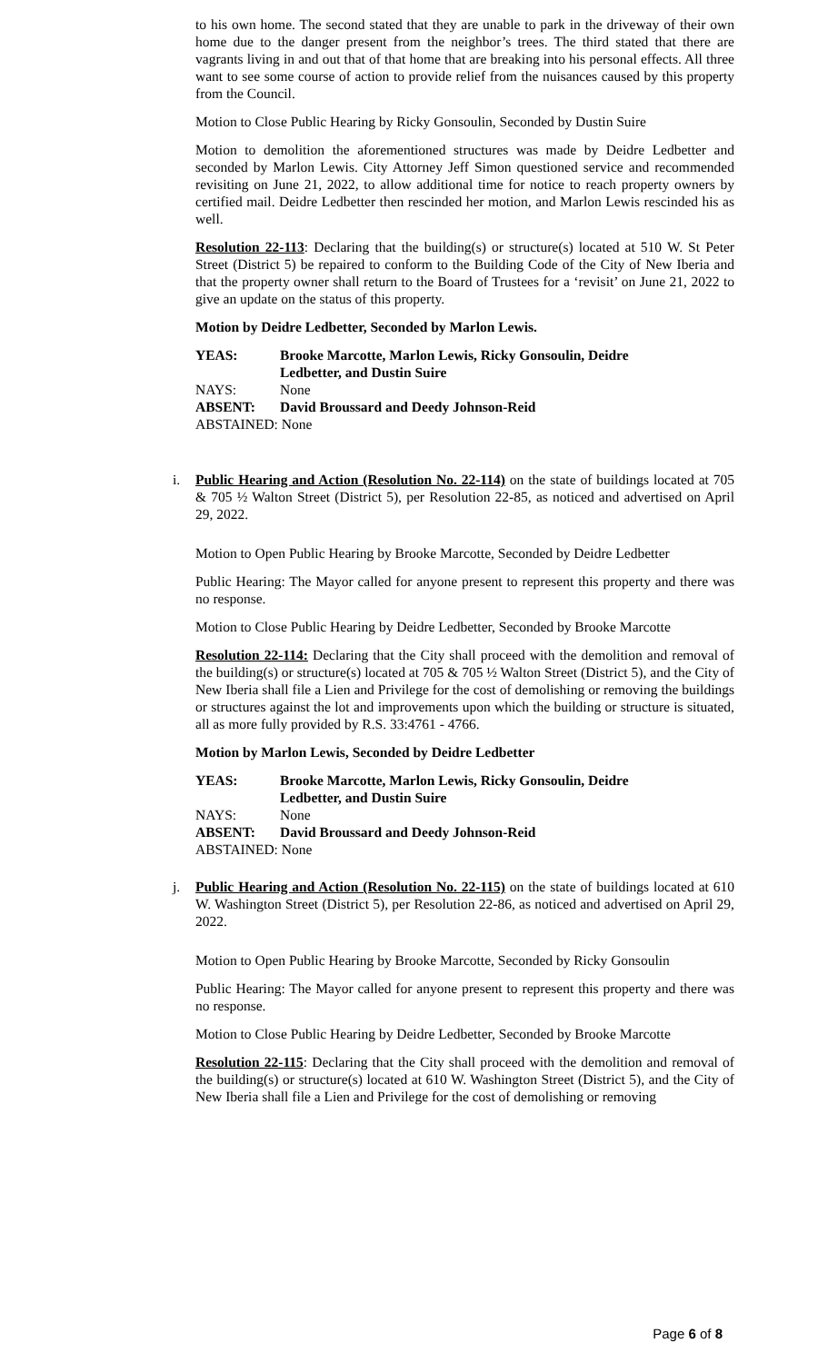to his own home. The second stated that they are unable to park in the driveway of their own home due to the danger present from the neighbor’s trees. The third stated that there are vagrants living in and out that of that home that are breaking into his personal effects. All three want to see some course of action to provide relief from the nuisances caused by this property from the Council.
Motion to Close Public Hearing by Ricky Gonsoulin, Seconded by Dustin Suire
Motion to demolition the aforementioned structures was made by Deidre Ledbetter and seconded by Marlon Lewis. City Attorney Jeff Simon questioned service and recommended revisiting on June 21, 2022, to allow additional time for notice to reach property owners by certified mail. Deidre Ledbetter then rescinded her motion, and Marlon Lewis rescinded his as well.
Resolution 22-113: Declaring that the building(s) or structure(s) located at 510 W. St Peter Street (District 5) be repaired to conform to the Building Code of the City of New Iberia and that the property owner shall return to the Board of Trustees for a ‘revisit’ on June 21, 2022 to give an update on the status of this property.
Motion by Deidre Ledbetter, Seconded by Marlon Lewis.
| YEAS: | Brooke Marcotte, Marlon Lewis, Ricky Gonsoulin, Deidre Ledbetter, and Dustin Suire |
| NAYS: | None |
| ABSENT: | David Broussard and Deedy Johnson-Reid |
| ABSTAINED: None | |
i. Public Hearing and Action (Resolution No. 22-114) on the state of buildings located at 705 & 705 ½ Walton Street (District 5), per Resolution 22-85, as noticed and advertised on April 29, 2022.
Motion to Open Public Hearing by Brooke Marcotte, Seconded by Deidre Ledbetter
Public Hearing: The Mayor called for anyone present to represent this property and there was no response.
Motion to Close Public Hearing by Deidre Ledbetter, Seconded by Brooke Marcotte
Resolution 22-114: Declaring that the City shall proceed with the demolition and removal of the building(s) or structure(s) located at 705 & 705 ½ Walton Street (District 5), and the City of New Iberia shall file a Lien and Privilege for the cost of demolishing or removing the buildings or structures against the lot and improvements upon which the building or structure is situated, all as more fully provided by R.S. 33:4761 - 4766.
Motion by Marlon Lewis, Seconded by Deidre Ledbetter
| YEAS: | Brooke Marcotte, Marlon Lewis, Ricky Gonsoulin, Deidre Ledbetter, and Dustin Suire |
| NAYS: | None |
| ABSENT: | David Broussard and Deedy Johnson-Reid |
| ABSTAINED: None | |
j. Public Hearing and Action (Resolution No. 22-115) on the state of buildings located at 610 W. Washington Street (District 5), per Resolution 22-86, as noticed and advertised on April 29, 2022.
Motion to Open Public Hearing by Brooke Marcotte, Seconded by Ricky Gonsoulin
Public Hearing: The Mayor called for anyone present to represent this property and there was no response.
Motion to Close Public Hearing by Deidre Ledbetter, Seconded by Brooke Marcotte
Resolution 22-115: Declaring that the City shall proceed with the demolition and removal of the building(s) or structure(s) located at 610 W. Washington Street (District 5), and the City of New Iberia shall file a Lien and Privilege for the cost of demolishing or removing
Page 6 of 8